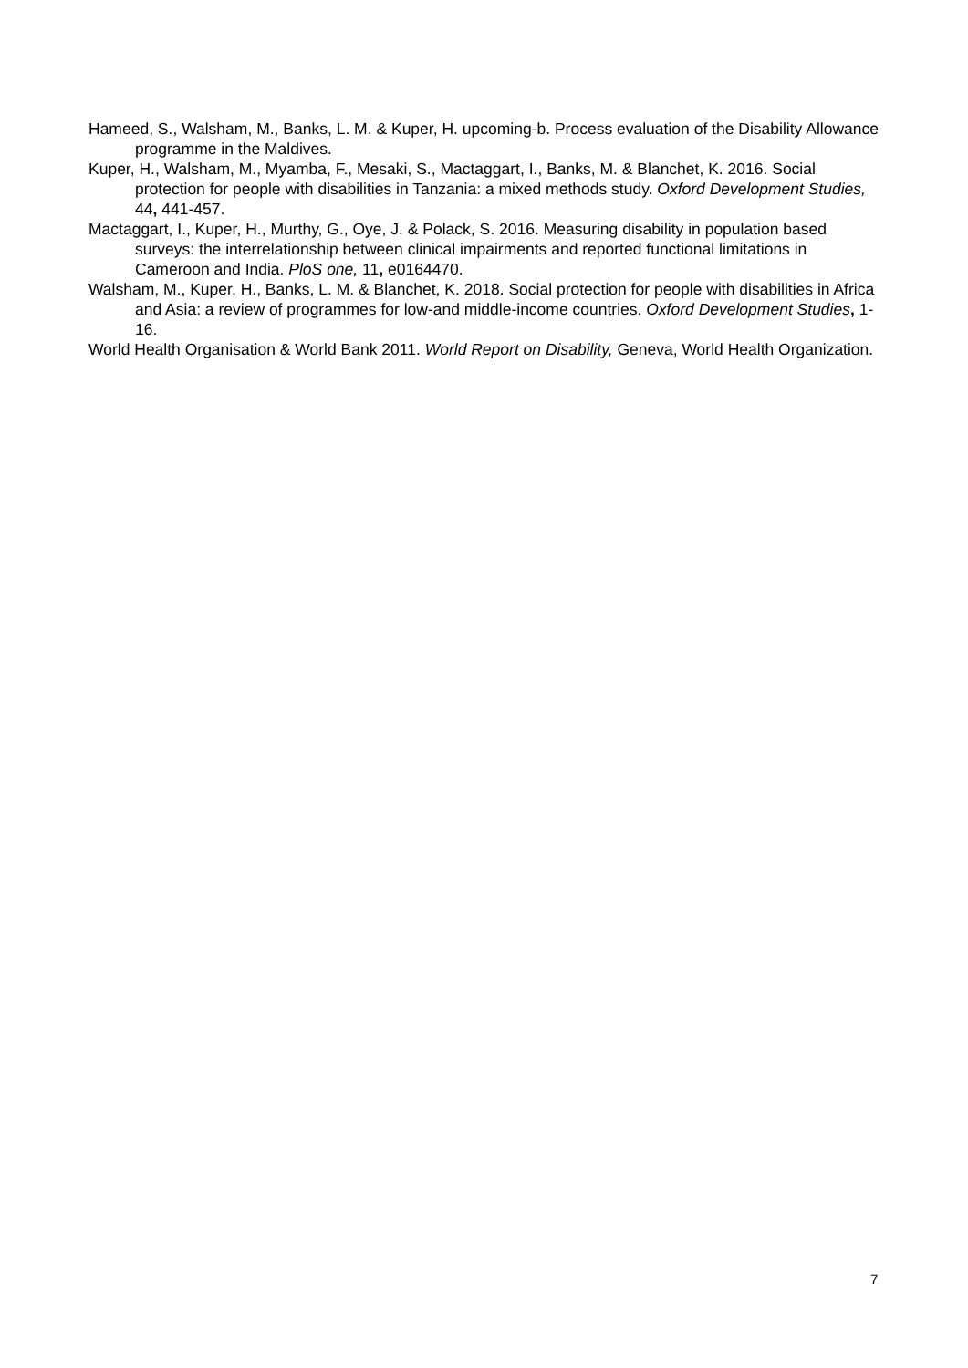Hameed, S., Walsham, M., Banks, L. M. & Kuper, H. upcoming-b. Process evaluation of the Disability Allowance programme in the Maldives.
Kuper, H., Walsham, M., Myamba, F., Mesaki, S., Mactaggart, I., Banks, M. & Blanchet, K. 2016. Social protection for people with disabilities in Tanzania: a mixed methods study. Oxford Development Studies, 44, 441-457.
Mactaggart, I., Kuper, H., Murthy, G., Oye, J. & Polack, S. 2016. Measuring disability in population based surveys: the interrelationship between clinical impairments and reported functional limitations in Cameroon and India. PloS one, 11, e0164470.
Walsham, M., Kuper, H., Banks, L. M. & Blanchet, K. 2018. Social protection for people with disabilities in Africa and Asia: a review of programmes for low-and middle-income countries. Oxford Development Studies, 1-16.
World Health Organisation & World Bank 2011. World Report on Disability, Geneva, World Health Organization.
7